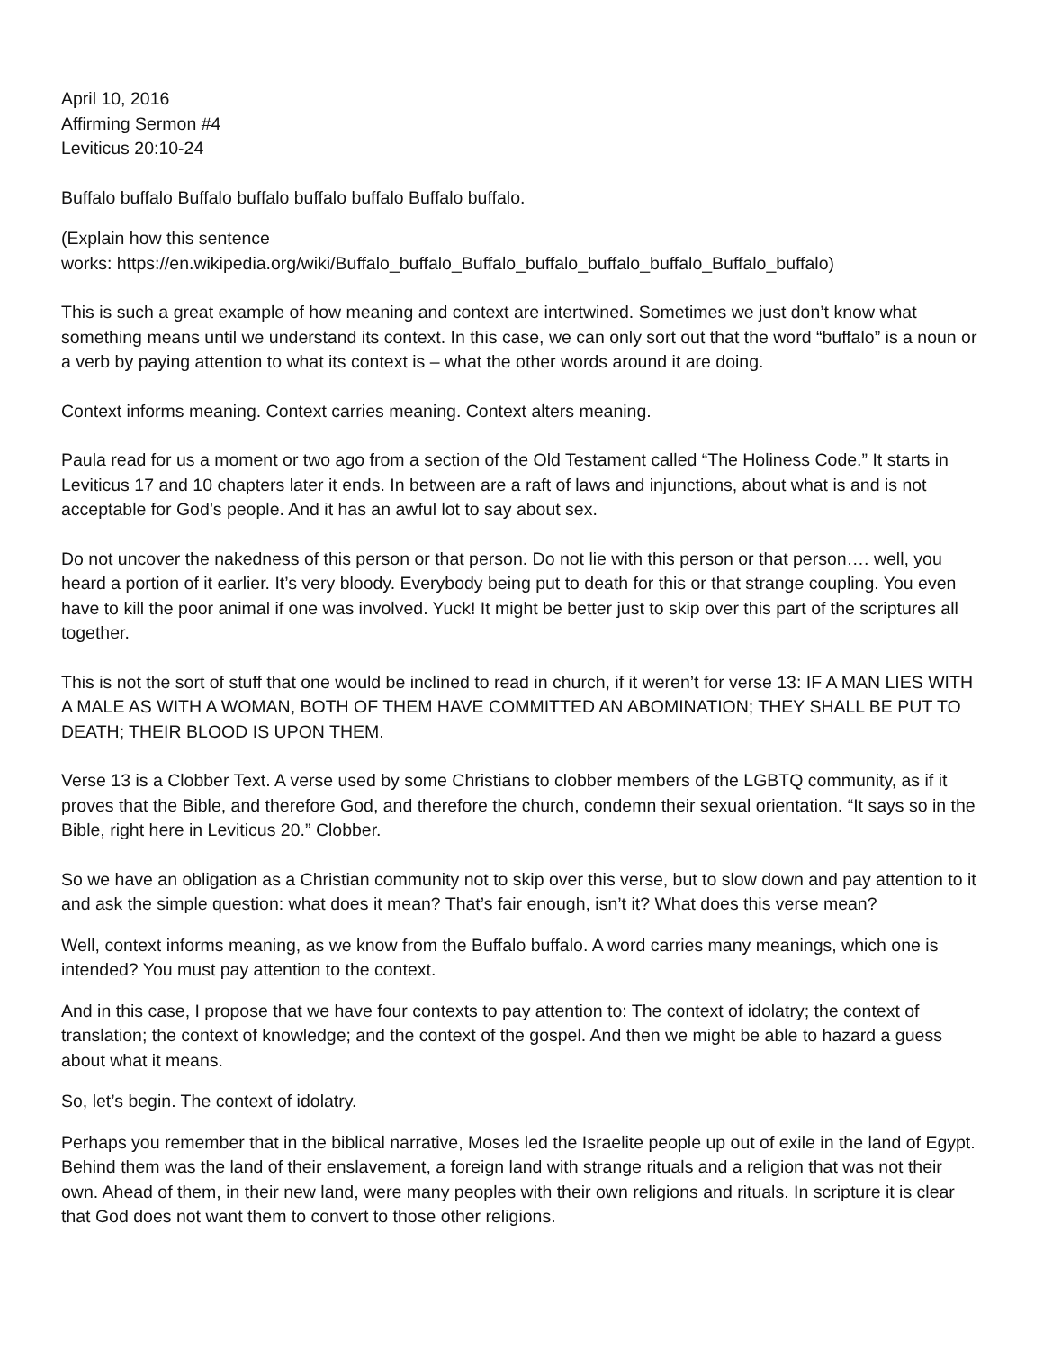April 10, 2016
Affirming Sermon #4
Leviticus 20:10-24
Buffalo buffalo Buffalo buffalo buffalo buffalo Buffalo buffalo.
(Explain how this sentence
works: https://en.wikipedia.org/wiki/Buffalo_buffalo_Buffalo_buffalo_buffalo_buffalo_Buffalo_buffalo)
This is such a great example of how meaning and context are intertwined. Sometimes we just don’t know what something means until we understand its context. In this case, we can only sort out that the word “buffalo” is a noun or a verb by paying attention to what its context is – what the other words around it are doing.
Context informs meaning. Context carries meaning. Context alters meaning.
Paula read for us a moment or two ago from a section of the Old Testament called “The Holiness Code.” It starts in Leviticus 17 and 10 chapters later it ends. In between are a raft of laws and injunctions, about what is and is not acceptable for God’s people. And it has an awful lot to say about sex.
Do not uncover the nakedness of this person or that person. Do not lie with this person or that person…. well, you heard a portion of it earlier. It’s very bloody. Everybody being put to death for this or that strange coupling. You even have to kill the poor animal if one was involved. Yuck! It might be better just to skip over this part of the scriptures all together.
This is not the sort of stuff that one would be inclined to read in church, if it weren’t for verse 13: IF A MAN LIES WITH A MALE AS WITH A WOMAN, BOTH OF THEM HAVE COMMITTED AN ABOMINATION; THEY SHALL BE PUT TO DEATH; THEIR BLOOD IS UPON THEM.
Verse 13 is a Clobber Text. A verse used by some Christians to clobber members of the LGBTQ community, as if it proves that the Bible, and therefore God, and therefore the church, condemn their sexual orientation. “It says so in the Bible, right here in Leviticus 20.” Clobber.
So we have an obligation as a Christian community not to skip over this verse, but to slow down and pay attention to it and ask the simple question: what does it mean? That’s fair enough, isn’t it? What does this verse mean?
Well, context informs meaning, as we know from the Buffalo buffalo. A word carries many meanings, which one is intended? You must pay attention to the context.
And in this case, I propose that we have four contexts to pay attention to: The context of idolatry; the context of translation; the context of knowledge; and the context of the gospel. And then we might be able to hazard a guess about what it means.
So, let’s begin. The context of idolatry.
Perhaps you remember that in the biblical narrative, Moses led the Israelite people up out of exile in the land of Egypt. Behind them was the land of their enslavement, a foreign land with strange rituals and a religion that was not their own. Ahead of them, in their new land, were many peoples with their own religions and rituals. In scripture it is clear that God does not want them to convert to those other religions.